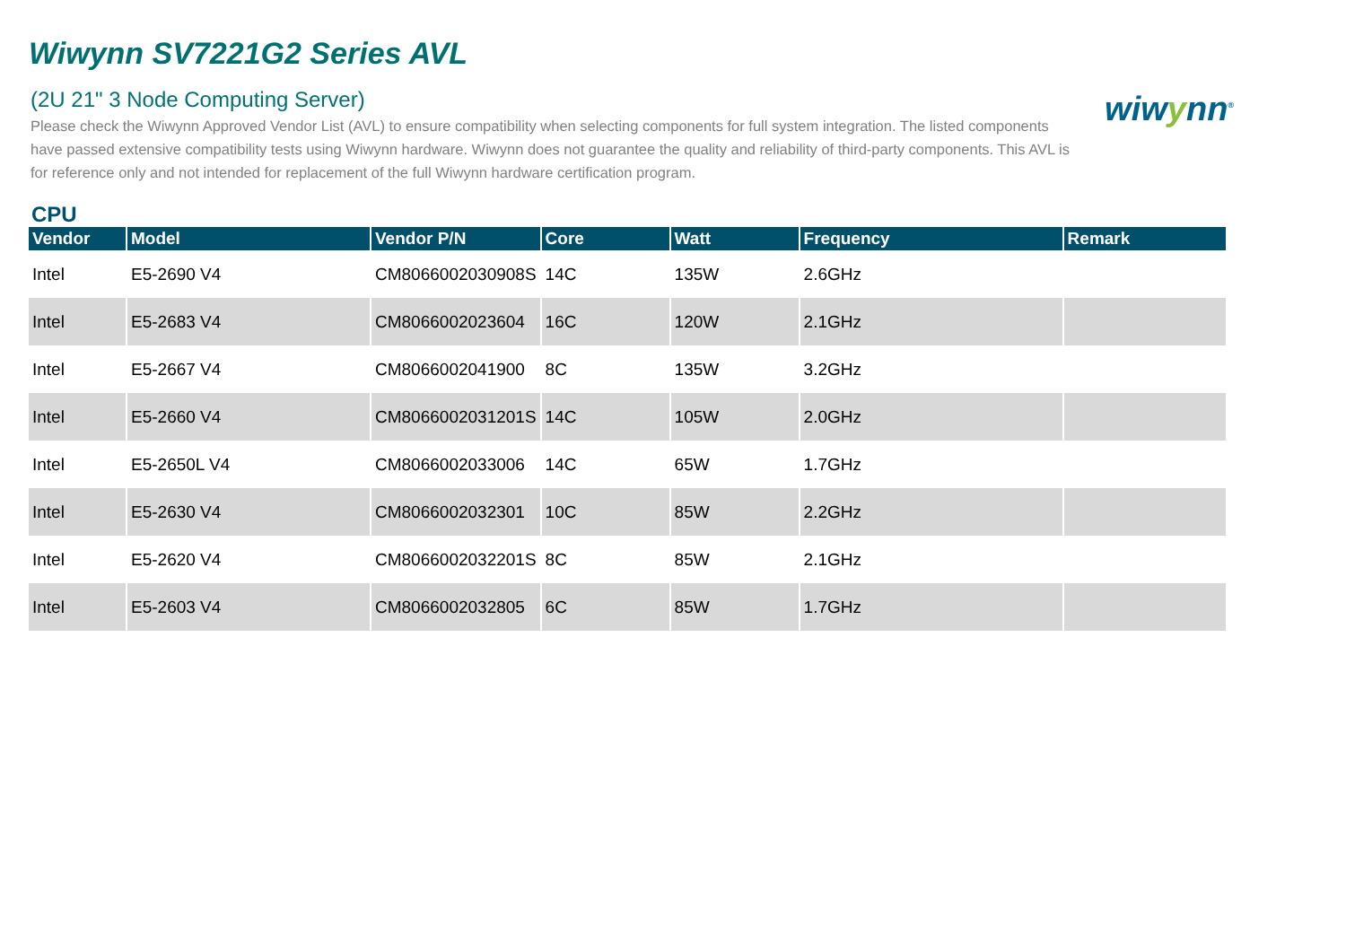Wiwynn SV7221G2 Series AVL
wiwynn<sup>®</sup>
(2U 21" 3 Node Computing Server)
Please check the Wiwynn Approved Vendor List (AVL) to ensure compatibility when selecting components for full system integration. The listed components have passed extensive compatibility tests using Wiwynn hardware. Wiwynn does not guarantee the quality and reliability of third-party components. This AVL is for reference only and not intended for replacement of the full Wiwynn hardware certification program.
CPU
| Vendor | Model | Vendor P/N | Core | Watt | Frequency | Remark |
| --- | --- | --- | --- | --- | --- | --- |
| Intel | E5-2690 V4 | CM8066002030908S | 14C | 135W | 2.6GHz | |
| Intel | E5-2683 V4 | CM8066002023604 | 16C | 120W | 2.1GHz | |
| Intel | E5-2667 V4 | CM8066002041900 | 8C | 135W | 3.2GHz | |
| Intel | E5-2660 V4 | CM8066002031201S | 14C | 105W | 2.0GHz | |
| Intel | E5-2650L V4 | CM8066002033006 | 14C | 65W | 1.7GHz | |
| Intel | E5-2630 V4 | CM8066002032301 | 10C | 85W | 2.2GHz | |
| Intel | E5-2620 V4 | CM8066002032201S | 8C | 85W | 2.1GHz | |
| Intel | E5-2603 V4 | CM8066002032805 | 6C | 85W | 1.7GHz | |